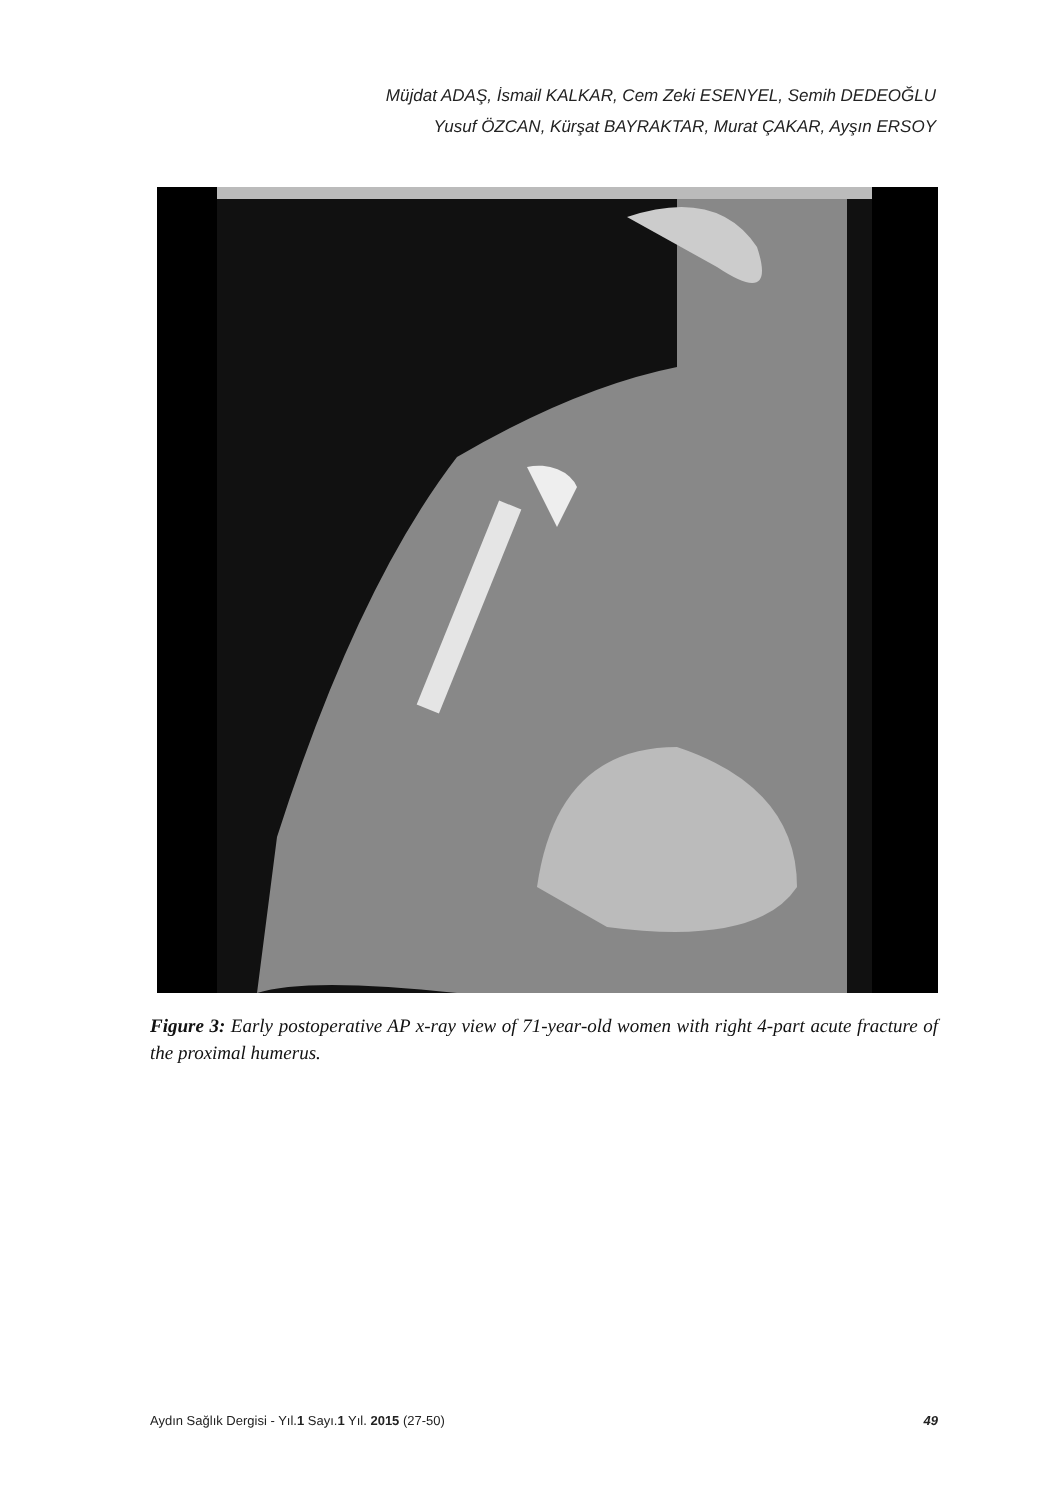Müjdat ADAŞ, İsmail KALKAR, Cem Zeki ESENYEL, Semih DEDEOĞLU
Yusuf ÖZCAN, Kürşat BAYRAKTAR, Murat ÇAKAR, Ayşın ERSOY
Figure 3: Early postoperative AP x-ray view of 71-year-old women with right 4-part acute fracture of the proximal humerus.
Aydın Sağlık Dergisi - Yıl.1 Sayı.1 Yıl. 2015 (27-50) 49